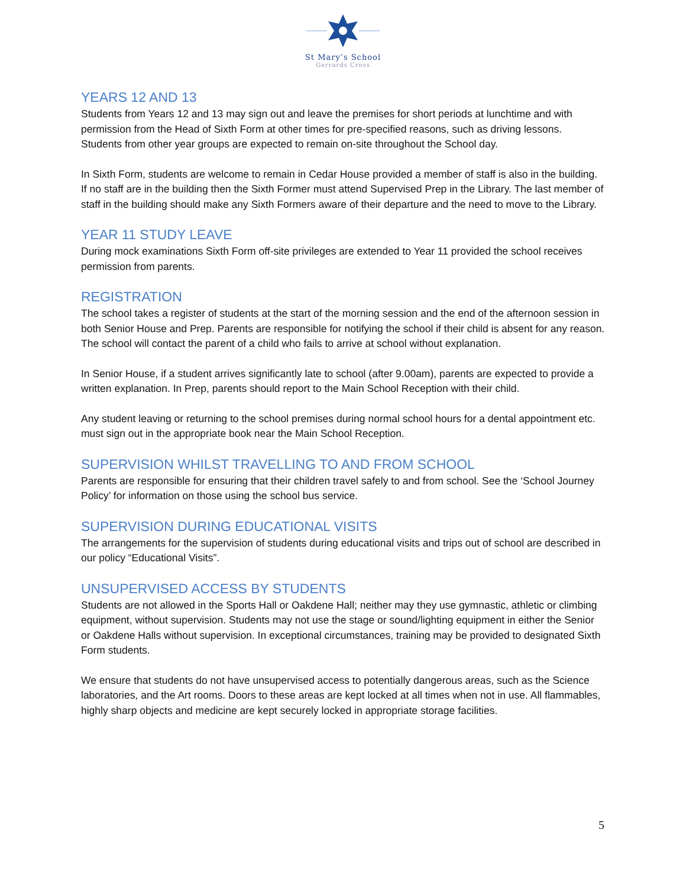St Mary’s School
Gerrards Cross
YEARS 12 AND 13
Students from Years 12 and 13 may sign out and leave the premises for short periods at lunchtime and with permission from the Head of Sixth Form at other times for pre-specified reasons, such as driving lessons. Students from other year groups are expected to remain on-site throughout the School day.
In Sixth Form, students are welcome to remain in Cedar House provided a member of staff is also in the building. If no staff are in the building then the Sixth Former must attend Supervised Prep in the Library. The last member of staff in the building should make any Sixth Formers aware of their departure and the need to move to the Library.
YEAR 11 STUDY LEAVE
During mock examinations Sixth Form off-site privileges are extended to Year 11 provided the school receives permission from parents.
REGISTRATION
The school takes a register of students at the start of the morning session and the end of the afternoon session in both Senior House and Prep. Parents are responsible for notifying the school if their child is absent for any reason. The school will contact the parent of a child who fails to arrive at school without explanation.
In Senior House, if a student arrives significantly late to school (after 9.00am), parents are expected to provide a written explanation. In Prep, parents should report to the Main School Reception with their child.
Any student leaving or returning to the school premises during normal school hours for a dental appointment etc. must sign out in the appropriate book near the Main School Reception.
SUPERVISION WHILST TRAVELLING TO AND FROM SCHOOL
Parents are responsible for ensuring that their children travel safely to and from school. See the ‘School Journey Policy’ for information on those using the school bus service.
SUPERVISION DURING EDUCATIONAL VISITS
The arrangements for the supervision of students during educational visits and trips out of school are described in our policy “Educational Visits”.
UNSUPERVISED ACCESS BY STUDENTS
Students are not allowed in the Sports Hall or Oakdene Hall; neither may they use gymnastic, athletic or climbing equipment, without supervision. Students may not use the stage or sound/lighting equipment in either the Senior or Oakdene Halls without supervision. In exceptional circumstances, training may be provided to designated Sixth Form students.
We ensure that students do not have unsupervised access to potentially dangerous areas, such as the Science laboratories, and the Art rooms. Doors to these areas are kept locked at all times when not in use. All flammables, highly sharp objects and medicine are kept securely locked in appropriate storage facilities.
5